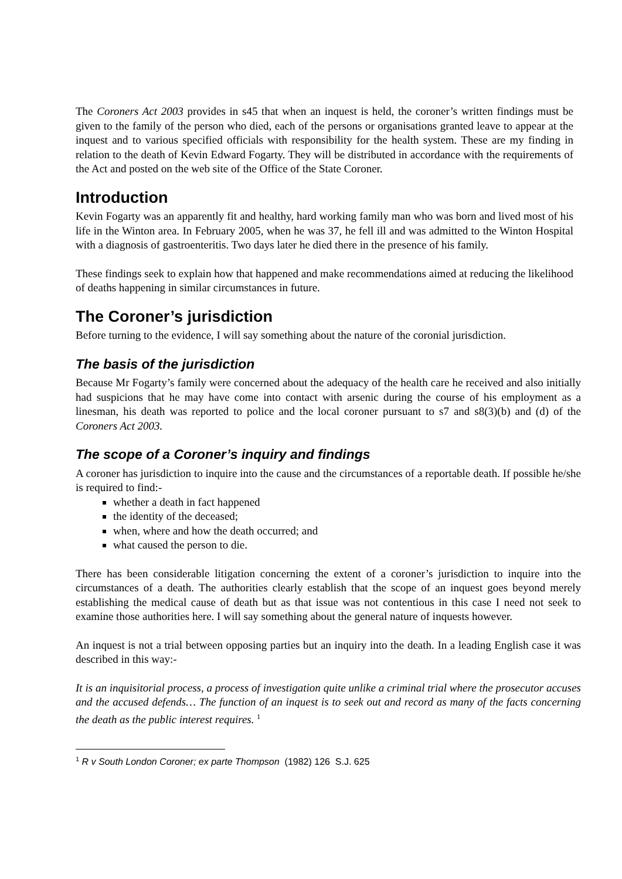The Coroners Act 2003 provides in s45 that when an inquest is held, the coroner’s written findings must be given to the family of the person who died, each of the persons or organisations granted leave to appear at the inquest and to various specified officials with responsibility for the health system. These are my finding in relation to the death of Kevin Edward Fogarty. They will be distributed in accordance with the requirements of the Act and posted on the web site of the Office of the State Coroner.
Introduction
Kevin Fogarty was an apparently fit and healthy, hard working family man who was born and lived most of his life in the Winton area. In February 2005, when he was 37, he fell ill and was admitted to the Winton Hospital with a diagnosis of gastroenteritis. Two days later he died there in the presence of his family.
These findings seek to explain how that happened and make recommendations aimed at reducing the likelihood of deaths happening in similar circumstances in future.
The Coroner’s jurisdiction
Before turning to the evidence, I will say something about the nature of the coronial jurisdiction.
The basis of the jurisdiction
Because Mr Fogarty’s family were concerned about the adequacy of the health care he received and also initially had suspicions that he may have come into contact with arsenic during the course of his employment as a linesman, his death was reported to police and the local coroner pursuant to s7 and s8(3)(b) and (d) of the Coroners Act 2003.
The scope of a Coroner’s inquiry and findings
A coroner has jurisdiction to inquire into the cause and the circumstances of a reportable death. If possible he/she is required to find:-
whether a death in fact happened
the identity of the deceased;
when, where and how the death occurred; and
what caused the person to die.
There has been considerable litigation concerning the extent of a coroner’s jurisdiction to inquire into the circumstances of a death. The authorities clearly establish that the scope of an inquest goes beyond merely establishing the medical cause of death but as that issue was not contentious in this case I need not seek to examine those authorities here. I will say something about the general nature of inquests however.
An inquest is not a trial between opposing parties but an inquiry into the death. In a leading English case it was described in this way:-
It is an inquisitorial process, a process of investigation quite unlike a criminal trial where the prosecutor accuses and the accused defends… The function of an inquest is to seek out and record as many of the facts concerning the death as the public interest requires. <sup>1</sup>
<sup>1</sup> R v South London Coroner; ex parte Thompson (1982) 126 S.J. 625